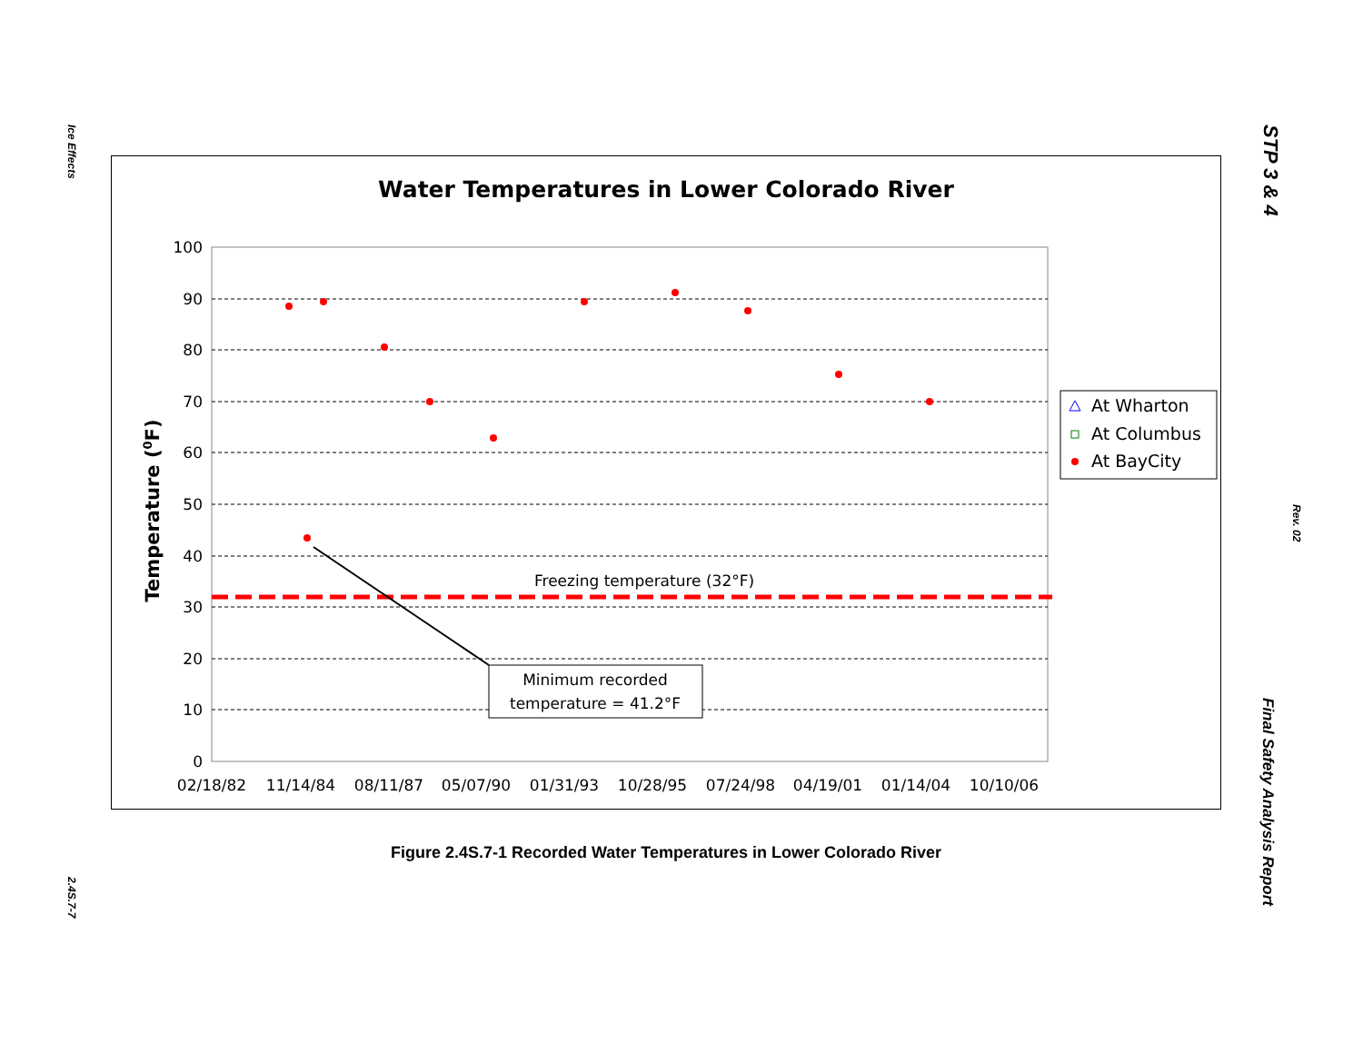Ice Effects
2.4S.7-7
STP 3 & 4
Rev. 02
Final Safety Analysis Report
Water Temperatures in Lower Colorado River
100
90
80
70
60
50
40
30
20
10
0
02/18/82
11/14/84
08/11/87
05/07/90
01/31/93
10/28/95
07/24/98
04/19/01
01/14/04
10/10/06
Temperature (0F)
Freezing temperature (32°F)
Minimum recorded
temperature = 41.2°F
At Wharton
At Columbus
At BayCity
Figure 2.4S.7-1 Recorded Water Temperatures in Lower Colorado River